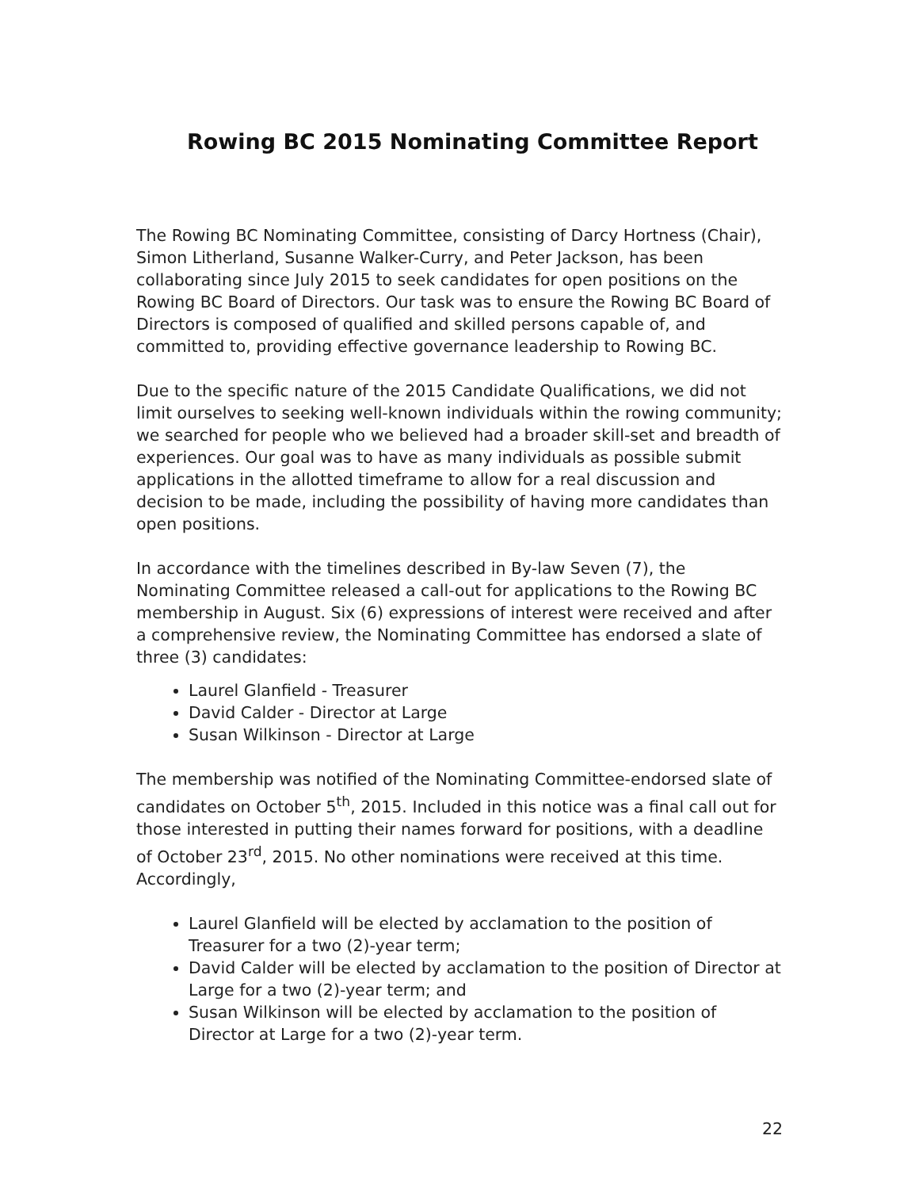Rowing BC 2015 Nominating Committee Report
The Rowing BC Nominating Committee, consisting of Darcy Hortness (Chair), Simon Litherland, Susanne Walker-Curry, and Peter Jackson, has been collaborating since July 2015 to seek candidates for open positions on the Rowing BC Board of Directors. Our task was to ensure the Rowing BC Board of Directors is composed of qualified and skilled persons capable of, and committed to, providing effective governance leadership to Rowing BC.
Due to the specific nature of the 2015 Candidate Qualifications, we did not limit ourselves to seeking well-known individuals within the rowing community; we searched for people who we believed had a broader skill-set and breadth of experiences. Our goal was to have as many individuals as possible submit applications in the allotted timeframe to allow for a real discussion and decision to be made, including the possibility of having more candidates than open positions.
In accordance with the timelines described in By-law Seven (7), the Nominating Committee released a call-out for applications to the Rowing BC membership in August. Six (6) expressions of interest were received and after a comprehensive review, the Nominating Committee has endorsed a slate of three (3) candidates:
Laurel Glanfield - Treasurer
David Calder - Director at Large
Susan Wilkinson - Director at Large
The membership was notified of the Nominating Committee-endorsed slate of candidates on October 5<sup>th</sup>, 2015. Included in this notice was a final call out for those interested in putting their names forward for positions, with a deadline of October 23<sup>rd</sup>, 2015. No other nominations were received at this time. Accordingly,
Laurel Glanfield will be elected by acclamation to the position of Treasurer for a two (2)-year term;
David Calder will be elected by acclamation to the position of Director at Large for a two (2)-year term; and
Susan Wilkinson will be elected by acclamation to the position of Director at Large for a two (2)-year term.
22